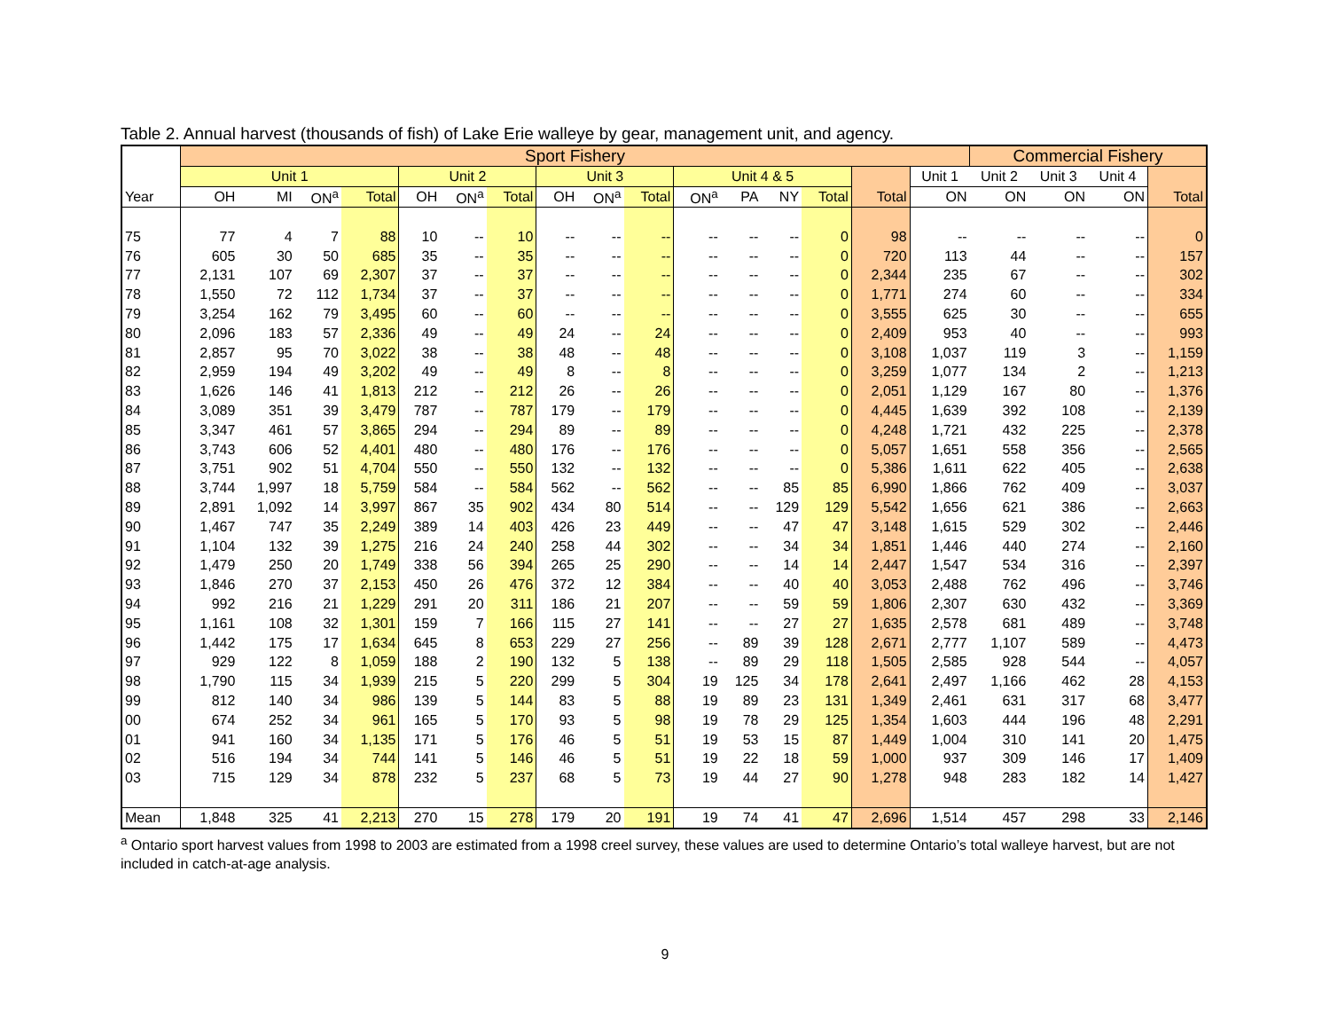Table 2. Annual harvest (thousands of fish) of Lake Erie walleye by gear, management unit, and agency.
| | Sport Fishery | | | | | | | | | | | | | | | | Commercial Fishery | | | |
| --- | --- | --- | --- | --- | --- | --- | --- | --- | --- | --- | --- | --- | --- | --- | --- | --- | --- | --- | --- | --- |
| | Unit 1 | | | | Unit 2 | | | Unit 3 | | | Unit 4 & 5 | | | | | Unit 1 | Unit 2 | Unit 3 | Unit 4 | |
| Year | OH | MI | ON<sup>a</sup> | Total | OH | ON<sup>a</sup> | Total | OH | ON<sup>a</sup> | Total | ON<sup>a</sup> | PA | NY | Total | Total | ON | ON | ON | ON | Total |
| 75 | 77 | 4 | 7 | 88 | 10 | -- | 10 | -- | -- | -- | -- | -- | -- | 0 | 98 | -- | -- | -- | -- | 0 |
| 76 | 605 | 30 | 50 | 685 | 35 | -- | 35 | -- | -- | -- | -- | -- | -- | 0 | 720 | 113 | 44 | -- | -- | 157 |
| 77 | 2,131 | 107 | 69 | 2,307 | 37 | -- | 37 | -- | -- | -- | -- | -- | -- | 0 | 2,344 | 235 | 67 | -- | -- | 302 |
| 78 | 1,550 | 72 | 112 | 1,734 | 37 | -- | 37 | -- | -- | -- | -- | -- | -- | 0 | 1,771 | 274 | 60 | -- | -- | 334 |
| 79 | 3,254 | 162 | 79 | 3,495 | 60 | -- | 60 | -- | -- | -- | -- | -- | -- | 0 | 3,555 | 625 | 30 | -- | -- | 655 |
| 80 | 2,096 | 183 | 57 | 2,336 | 49 | -- | 49 | 24 | -- | 24 | -- | -- | -- | 0 | 2,409 | 953 | 40 | -- | -- | 993 |
| 81 | 2,857 | 95 | 70 | 3,022 | 38 | -- | 38 | 48 | -- | 48 | -- | -- | -- | 0 | 3,108 | 1,037 | 119 | 3 | -- | 1,159 |
| 82 | 2,959 | 194 | 49 | 3,202 | 49 | -- | 49 | 8 | -- | 8 | -- | -- | -- | 0 | 3,259 | 1,077 | 134 | 2 | -- | 1,213 |
| 83 | 1,626 | 146 | 41 | 1,813 | 212 | -- | 212 | 26 | -- | 26 | -- | -- | -- | 0 | 2,051 | 1,129 | 167 | 80 | -- | 1,376 |
| 84 | 3,089 | 351 | 39 | 3,479 | 787 | -- | 787 | 179 | -- | 179 | -- | -- | -- | 0 | 4,445 | 1,639 | 392 | 108 | -- | 2,139 |
| 85 | 3,347 | 461 | 57 | 3,865 | 294 | -- | 294 | 89 | -- | 89 | -- | -- | -- | 0 | 4,248 | 1,721 | 432 | 225 | -- | 2,378 |
| 86 | 3,743 | 606 | 52 | 4,401 | 480 | -- | 480 | 176 | -- | 176 | -- | -- | -- | 0 | 5,057 | 1,651 | 558 | 356 | -- | 2,565 |
| 87 | 3,751 | 902 | 51 | 4,704 | 550 | -- | 550 | 132 | -- | 132 | -- | -- | -- | 0 | 5,386 | 1,611 | 622 | 405 | -- | 2,638 |
| 88 | 3,744 | 1,997 | 18 | 5,759 | 584 | -- | 584 | 562 | -- | 562 | -- | -- | 85 | 85 | 6,990 | 1,866 | 762 | 409 | -- | 3,037 |
| 89 | 2,891 | 1,092 | 14 | 3,997 | 867 | 35 | 902 | 434 | 80 | 514 | -- | -- | 129 | 129 | 5,542 | 1,656 | 621 | 386 | -- | 2,663 |
| 90 | 1,467 | 747 | 35 | 2,249 | 389 | 14 | 403 | 426 | 23 | 449 | -- | -- | 47 | 47 | 3,148 | 1,615 | 529 | 302 | -- | 2,446 |
| 91 | 1,104 | 132 | 39 | 1,275 | 216 | 24 | 240 | 258 | 44 | 302 | -- | -- | 34 | 34 | 1,851 | 1,446 | 440 | 274 | -- | 2,160 |
| 92 | 1,479 | 250 | 20 | 1,749 | 338 | 56 | 394 | 265 | 25 | 290 | -- | -- | 14 | 14 | 2,447 | 1,547 | 534 | 316 | -- | 2,397 |
| 93 | 1,846 | 270 | 37 | 2,153 | 450 | 26 | 476 | 372 | 12 | 384 | -- | -- | 40 | 40 | 3,053 | 2,488 | 762 | 496 | -- | 3,746 |
| 94 | 992 | 216 | 21 | 1,229 | 291 | 20 | 311 | 186 | 21 | 207 | -- | -- | 59 | 59 | 1,806 | 2,307 | 630 | 432 | -- | 3,369 |
| 95 | 1,161 | 108 | 32 | 1,301 | 159 | 7 | 166 | 115 | 27 | 141 | -- | -- | 27 | 27 | 1,635 | 2,578 | 681 | 489 | -- | 3,748 |
| 96 | 1,442 | 175 | 17 | 1,634 | 645 | 8 | 653 | 229 | 27 | 256 | -- | 89 | 39 | 128 | 2,671 | 2,777 | 1,107 | 589 | -- | 4,473 |
| 97 | 929 | 122 | 8 | 1,059 | 188 | 2 | 190 | 132 | 5 | 138 | -- | 89 | 29 | 118 | 1,505 | 2,585 | 928 | 544 | -- | 4,057 |
| 98 | 1,790 | 115 | 34 | 1,939 | 215 | 5 | 220 | 299 | 5 | 304 | 19 | 125 | 34 | 178 | 2,641 | 2,497 | 1,166 | 462 | 28 | 4,153 |
| 99 | 812 | 140 | 34 | 986 | 139 | 5 | 144 | 83 | 5 | 88 | 19 | 89 | 23 | 131 | 1,349 | 2,461 | 631 | 317 | 68 | 3,477 |
| 00 | 674 | 252 | 34 | 961 | 165 | 5 | 170 | 93 | 5 | 98 | 19 | 78 | 29 | 125 | 1,354 | 1,603 | 444 | 196 | 48 | 2,291 |
| 01 | 941 | 160 | 34 | 1,135 | 171 | 5 | 176 | 46 | 5 | 51 | 19 | 53 | 15 | 87 | 1,449 | 1,004 | 310 | 141 | 20 | 1,475 |
| 02 | 516 | 194 | 34 | 744 | 141 | 5 | 146 | 46 | 5 | 51 | 19 | 22 | 18 | 59 | 1,000 | 937 | 309 | 146 | 17 | 1,409 |
| 03 | 715 | 129 | 34 | 878 | 232 | 5 | 237 | 68 | 5 | 73 | 19 | 44 | 27 | 90 | 1,278 | 948 | 283 | 182 | 14 | 1,427 |
| Mean | 1,848 | 325 | 41 | 2,213 | 270 | 15 | 278 | 179 | 20 | 191 | 19 | 74 | 41 | 47 | 2,696 | 1,514 | 457 | 298 | 33 | 2,146 |
<sup>a</sup> Ontario sport harvest values from 1998 to 2003 are estimated from a 1998 creel survey, these values are used to determine Ontario’s total walleye harvest, but are not included in catch-at-age analysis.
9